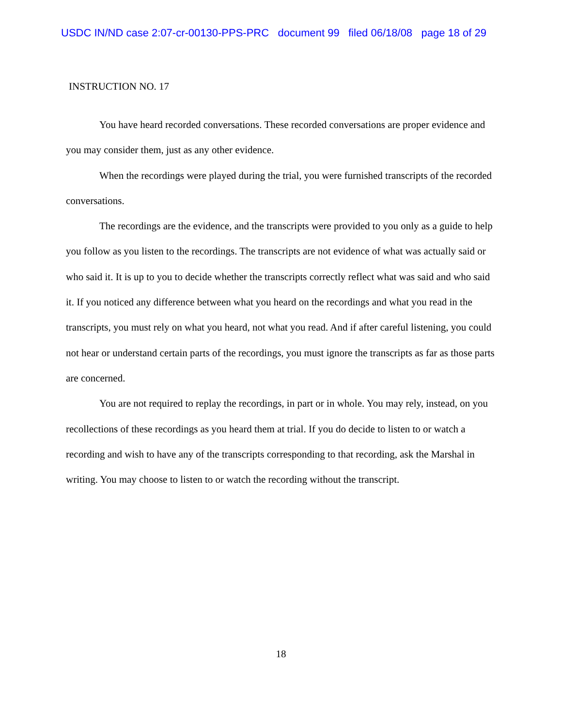USDC IN/ND case 2:07-cr-00130-PPS-PRC document 99 filed 06/18/08 page 18 of 29
INSTRUCTION NO. 17
You have heard recorded conversations. These recorded conversations are proper evidence and you may consider them, just as any other evidence.
When the recordings were played during the trial, you were furnished transcripts of the recorded conversations.
The recordings are the evidence, and the transcripts were provided to you only as a guide to help you follow as you listen to the recordings. The transcripts are not evidence of what was actually said or who said it. It is up to you to decide whether the transcripts correctly reflect what was said and who said it. If you noticed any difference between what you heard on the recordings and what you read in the transcripts, you must rely on what you heard, not what you read. And if after careful listening, you could not hear or understand certain parts of the recordings, you must ignore the transcripts as far as those parts are concerned.
You are not required to replay the recordings, in part or in whole. You may rely, instead, on you recollections of these recordings as you heard them at trial. If you do decide to listen to or watch a recording and wish to have any of the transcripts corresponding to that recording, ask the Marshal in writing. You may choose to listen to or watch the recording without the transcript.
18